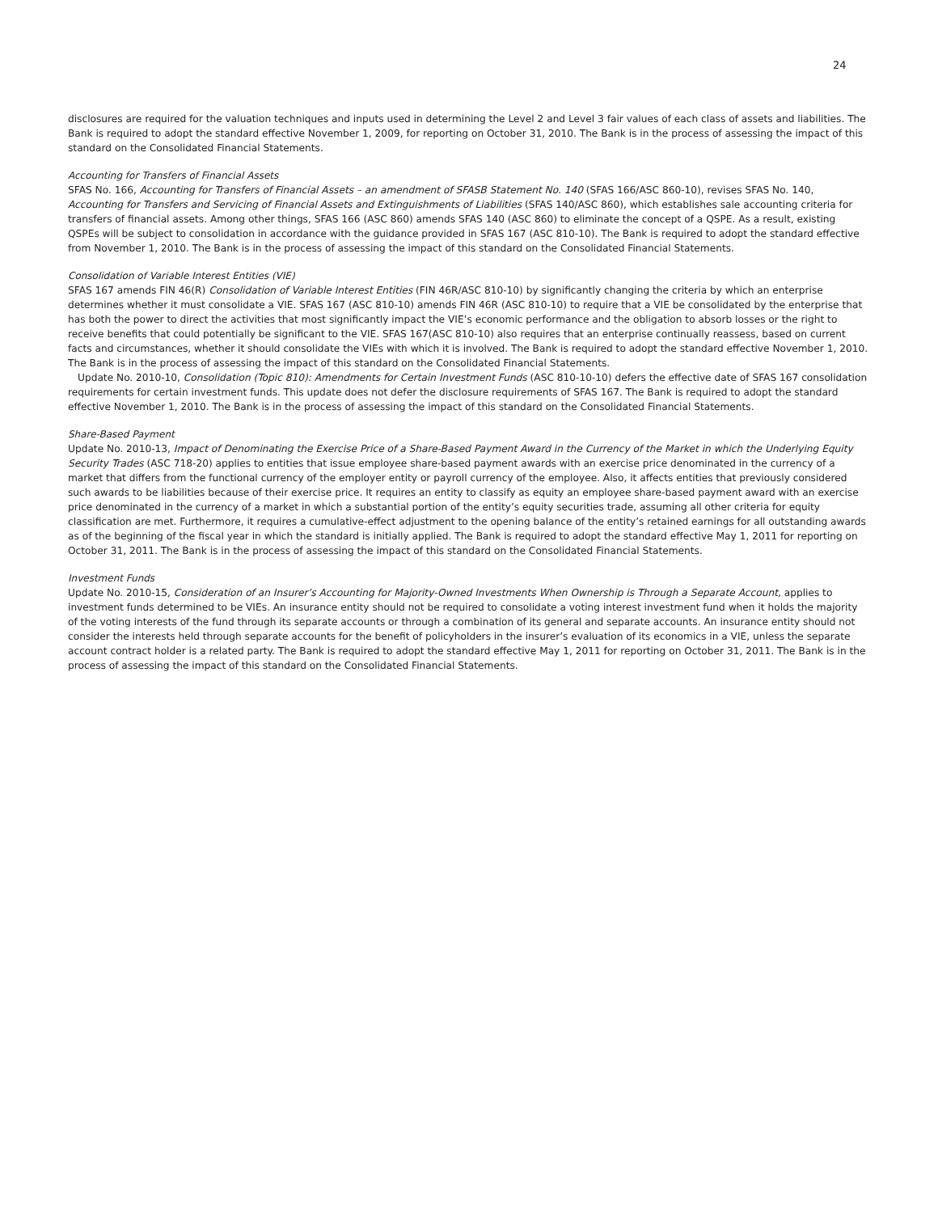24
disclosures are required for the valuation techniques and inputs used in determining the Level 2 and Level 3 fair values of each class of assets and liabilities. The Bank is required to adopt the standard effective November 1, 2009, for reporting on October 31, 2010. The Bank is in the process of assessing the impact of this standard on the Consolidated Financial Statements.
Accounting for Transfers of Financial Assets
SFAS No. 166, Accounting for Transfers of Financial Assets – an amendment of SFASB Statement No. 140 (SFAS 166/ASC 860-10), revises SFAS No. 140, Accounting for Transfers and Servicing of Financial Assets and Extinguishments of Liabilities (SFAS 140/ASC 860), which establishes sale accounting criteria for transfers of financial assets. Among other things, SFAS 166 (ASC 860) amends SFAS 140 (ASC 860) to eliminate the concept of a QSPE. As a result, existing QSPEs will be subject to consolidation in accordance with the guidance provided in SFAS 167 (ASC 810-10). The Bank is required to adopt the standard effective from November 1, 2010. The Bank is in the process of assessing the impact of this standard on the Consolidated Financial Statements.
Consolidation of Variable Interest Entities (VIE)
SFAS 167 amends FIN 46(R) Consolidation of Variable Interest Entities (FIN 46R/ASC 810-10) by significantly changing the criteria by which an enterprise determines whether it must consolidate a VIE. SFAS 167 (ASC 810-10) amends FIN 46R (ASC 810-10) to require that a VIE be consolidated by the enterprise that has both the power to direct the activities that most significantly impact the VIE’s economic performance and the obligation to absorb losses or the right to receive benefits that could potentially be significant to the VIE. SFAS 167(ASC 810-10) also requires that an enterprise continually reassess, based on current facts and circumstances, whether it should consolidate the VIEs with which it is involved. The Bank is required to adopt the standard effective November 1, 2010. The Bank is in the process of assessing the impact of this standard on the Consolidated Financial Statements.
Update No. 2010-10, Consolidation (Topic 810): Amendments for Certain Investment Funds (ASC 810-10-10) defers the effective date of SFAS 167 consolidation requirements for certain investment funds. This update does not defer the disclosure requirements of SFAS 167. The Bank is required to adopt the standard effective November 1, 2010. The Bank is in the process of assessing the impact of this standard on the Consolidated Financial Statements.
Share-Based Payment
Update No. 2010-13, Impact of Denominating the Exercise Price of a Share-Based Payment Award in the Currency of the Market in which the Underlying Equity Security Trades (ASC 718-20) applies to entities that issue employee share-based payment awards with an exercise price denominated in the currency of a market that differs from the functional currency of the employer entity or payroll currency of the employee. Also, it affects entities that previously considered such awards to be liabilities because of their exercise price. It requires an entity to classify as equity an employee share-based payment award with an exercise price denominated in the currency of a market in which a substantial portion of the entity’s equity securities trade, assuming all other criteria for equity classification are met. Furthermore, it requires a cumulative-effect adjustment to the opening balance of the entity’s retained earnings for all outstanding awards as of the beginning of the fiscal year in which the standard is initially applied. The Bank is required to adopt the standard effective May 1, 2011 for reporting on October 31, 2011. The Bank is in the process of assessing the impact of this standard on the Consolidated Financial Statements.
Investment Funds
Update No. 2010-15, Consideration of an Insurer’s Accounting for Majority-Owned Investments When Ownership is Through a Separate Account, applies to investment funds determined to be VIEs. An insurance entity should not be required to consolidate a voting interest investment fund when it holds the majority of the voting interests of the fund through its separate accounts or through a combination of its general and separate accounts. An insurance entity should not consider the interests held through separate accounts for the benefit of policyholders in the insurer’s evaluation of its economics in a VIE, unless the separate account contract holder is a related party. The Bank is required to adopt the standard effective May 1, 2011 for reporting on October 31, 2011. The Bank is in the process of assessing the impact of this standard on the Consolidated Financial Statements.